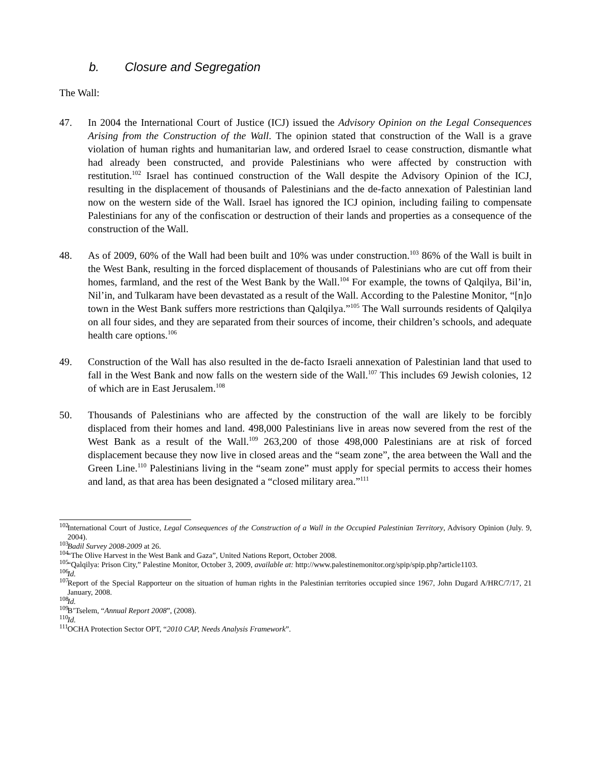b. Closure and Segregation
The Wall:
47. In 2004 the International Court of Justice (ICJ) issued the Advisory Opinion on the Legal Consequences Arising from the Construction of the Wall. The opinion stated that construction of the Wall is a grave violation of human rights and humanitarian law, and ordered Israel to cease construction, dismantle what had already been constructed, and provide Palestinians who were affected by construction with restitution.<sup>102</sup> Israel has continued construction of the Wall despite the Advisory Opinion of the ICJ, resulting in the displacement of thousands of Palestinians and the de-facto annexation of Palestinian land now on the western side of the Wall. Israel has ignored the ICJ opinion, including failing to compensate Palestinians for any of the confiscation or destruction of their lands and properties as a consequence of the construction of the Wall.
48. As of 2009, 60% of the Wall had been built and 10% was under construction.<sup>103</sup> 86% of the Wall is built in the West Bank, resulting in the forced displacement of thousands of Palestinians who are cut off from their homes, farmland, and the rest of the West Bank by the Wall.<sup>104</sup> For example, the towns of Qalqilya, Bil’in, Nil’in, and Tulkaram have been devastated as a result of the Wall. According to the Palestine Monitor, “[n]o town in the West Bank suffers more restrictions than Qalqilya.”<sup>105</sup> The Wall surrounds residents of Qalqilya on all four sides, and they are separated from their sources of income, their children’s schools, and adequate health care options.<sup>106</sup>
49. Construction of the Wall has also resulted in the de-facto Israeli annexation of Palestinian land that used to fall in the West Bank and now falls on the western side of the Wall.<sup>107</sup> This includes 69 Jewish colonies, 12 of which are in East Jerusalem.<sup>108</sup>
50. Thousands of Palestinians who are affected by the construction of the wall are likely to be forcibly displaced from their homes and land. 498,000 Palestinians live in areas now severed from the rest of the West Bank as a result of the Wall.<sup>109</sup> 263,200 of those 498,000 Palestinians are at risk of forced displacement because they now live in closed areas and the “seam zone”, the area between the Wall and the Green Line.<sup>110</sup> Palestinians living in the “seam zone” must apply for special permits to access their homes and land, as that area has been designated a “closed military area.”<sup>111</sup>
<sup>102</sup>
International Court of Justice, Legal Consequences of the Construction of a Wall in the Occupied Palestinian Territory, Advisory Opinion (July. 9, 2004).
<sup>103</sup>
Badil Survey 2008-2009 at 26.
<sup>104</sup>
“The Olive Harvest in the West Bank and Gaza”, United Nations Report, October 2008.
<sup>105</sup>
“Qalqilya: Prison City,” Palestine Monitor, October 3, 2009, available at: http://www.palestinemonitor.org/spip/spip.php?article1103.
<sup>106</sup>
Id.
<sup>107</sup>
Report of the Special Rapporteur on the situation of human rights in the Palestinian territories occupied since 1967, John Dugard A/HRC/7/17, 21 January, 2008.
<sup>108</sup>
Id.
<sup>109</sup>
B’Tselem, “Annual Report 2008”, (2008).
<sup>110</sup>
Id.
<sup>111</sup>
OCHA Protection Sector OPT, “2010 CAP, Needs Analysis Framework”.